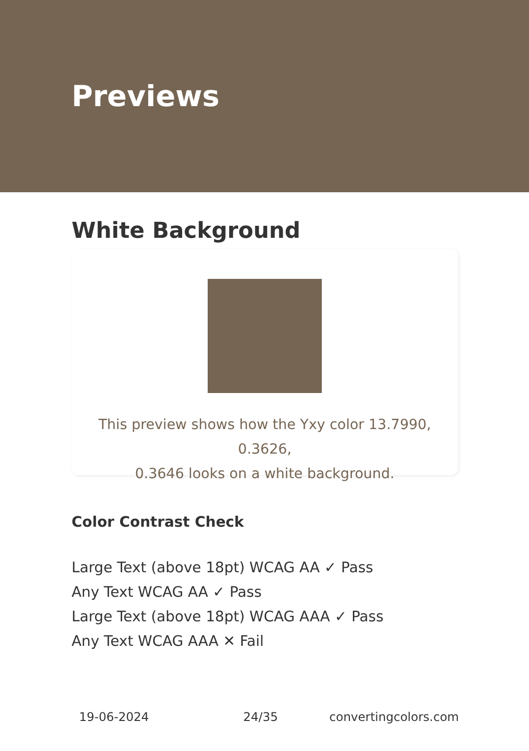Previews
White Background
This preview shows how the Yxy color 13.7990, 0.3626,
0.3646 looks on a white background.
Color Contrast Check
Large Text (above 18pt) WCAG AA ✓ Pass
Any Text WCAG AA ✓ Pass
Large Text (above 18pt) WCAG AAA ✓ Pass
Any Text WCAG AAA ✕ Fail
19-06-2024 24/35 convertingcolors.com